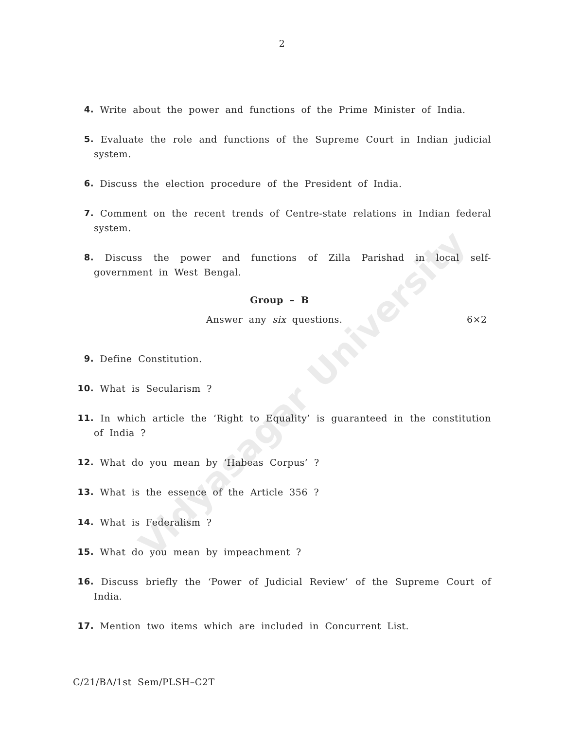Vidyasagar University
2
4. Write about the power and functions of the Prime Minister of India.
5. Evaluate the role and functions of the Supreme Court in Indian judicial system.
6. Discuss the election procedure of the President of India.
7. Comment on the recent trends of Centre-state relations in Indian federal system.
8. Discuss the power and functions of Zilla Parishad in local self-government in West Bengal.
Group – B
Answer any six questions. 6×2
9. Define Constitution.
10. What is Secularism ?
11. In which article the ‘Right to Equality’ is guaranteed in the constitution of India ?
12. What do you mean by ‘Habeas Corpus’ ?
13. What is the essence of the Article 356 ?
14. What is Federalism ?
15. What do you mean by impeachment ?
16. Discuss briefly the ‘Power of Judicial Review’ of the Supreme Court of India.
17. Mention two items which are included in Concurrent List.
C/21/BA/1st Sem/PLSH–C2T